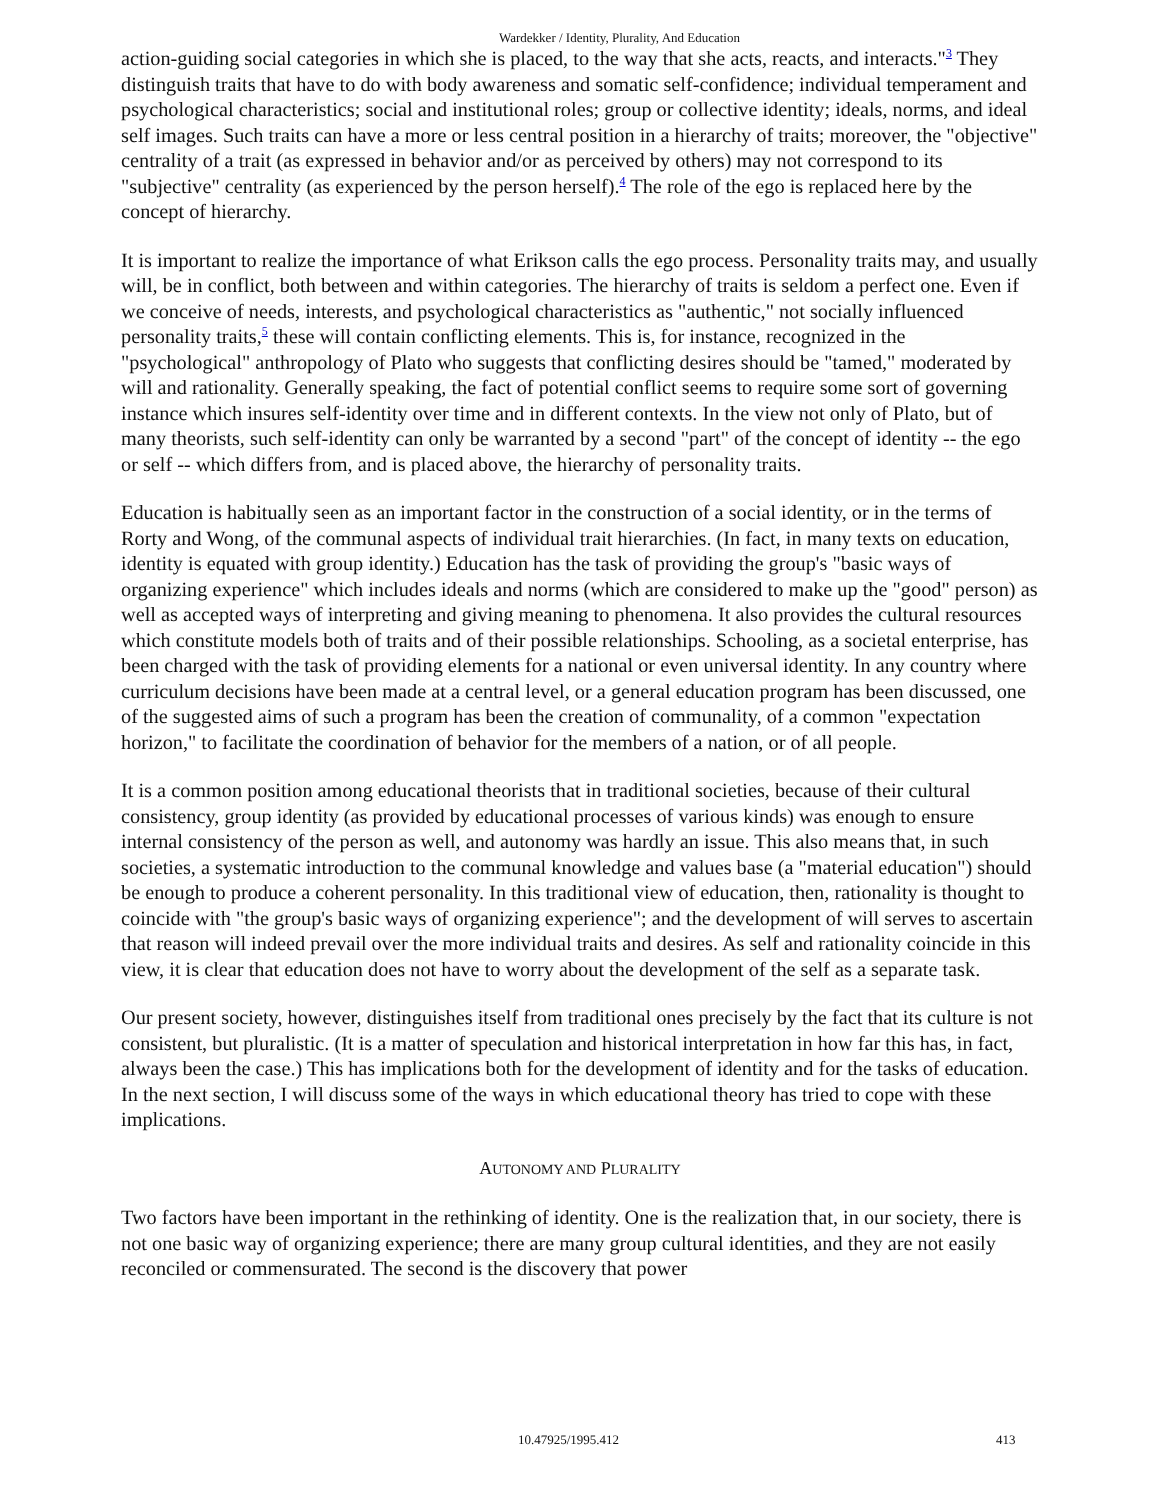Wardekker / Identity, Plurality, And Education
action-guiding social categories in which she is placed, to the way that she acts, reacts, and interacts."<sup>3</sup> They distinguish traits that have to do with body awareness and somatic self-confidence; individual temperament and psychological characteristics; social and institutional roles; group or collective identity; ideals, norms, and ideal self images. Such traits can have a more or less central position in a hierarchy of traits; moreover, the "objective" centrality of a trait (as expressed in behavior and/or as perceived by others) may not correspond to its "subjective" centrality (as experienced by the person herself).<sup>4</sup> The role of the ego is replaced here by the concept of hierarchy.
It is important to realize the importance of what Erikson calls the ego process. Personality traits may, and usually will, be in conflict, both between and within categories. The hierarchy of traits is seldom a perfect one. Even if we conceive of needs, interests, and psychological characteristics as "authentic," not socially influenced personality traits,<sup>5</sup> these will contain conflicting elements. This is, for instance, recognized in the "psychological" anthropology of Plato who suggests that conflicting desires should be "tamed," moderated by will and rationality. Generally speaking, the fact of potential conflict seems to require some sort of governing instance which insures self-identity over time and in different contexts. In the view not only of Plato, but of many theorists, such self-identity can only be warranted by a second "part" of the concept of identity -- the ego or self -- which differs from, and is placed above, the hierarchy of personality traits.
Education is habitually seen as an important factor in the construction of a social identity, or in the terms of Rorty and Wong, of the communal aspects of individual trait hierarchies. (In fact, in many texts on education, identity is equated with group identity.) Education has the task of providing the group's "basic ways of organizing experience" which includes ideals and norms (which are considered to make up the "good" person) as well as accepted ways of interpreting and giving meaning to phenomena. It also provides the cultural resources which constitute models both of traits and of their possible relationships. Schooling, as a societal enterprise, has been charged with the task of providing elements for a national or even universal identity. In any country where curriculum decisions have been made at a central level, or a general education program has been discussed, one of the suggested aims of such a program has been the creation of communality, of a common "expectation horizon," to facilitate the coordination of behavior for the members of a nation, or of all people.
It is a common position among educational theorists that in traditional societies, because of their cultural consistency, group identity (as provided by educational processes of various kinds) was enough to ensure internal consistency of the person as well, and autonomy was hardly an issue. This also means that, in such societies, a systematic introduction to the communal knowledge and values base (a "material education") should be enough to produce a coherent personality. In this traditional view of education, then, rationality is thought to coincide with "the group's basic ways of organizing experience"; and the development of will serves to ascertain that reason will indeed prevail over the more individual traits and desires. As self and rationality coincide in this view, it is clear that education does not have to worry about the development of the self as a separate task.
Our present society, however, distinguishes itself from traditional ones precisely by the fact that its culture is not consistent, but pluralistic. (It is a matter of speculation and historical interpretation in how far this has, in fact, always been the case.) This has implications both for the development of identity and for the tasks of education. In the next section, I will discuss some of the ways in which educational theory has tried to cope with these implications.
AUTONOMY AND PLURALITY
Two factors have been important in the rethinking of identity. One is the realization that, in our society, there is not one basic way of organizing experience; there are many group cultural identities, and they are not easily reconciled or commensurated. The second is the discovery that power
10.47925/1995.412 413